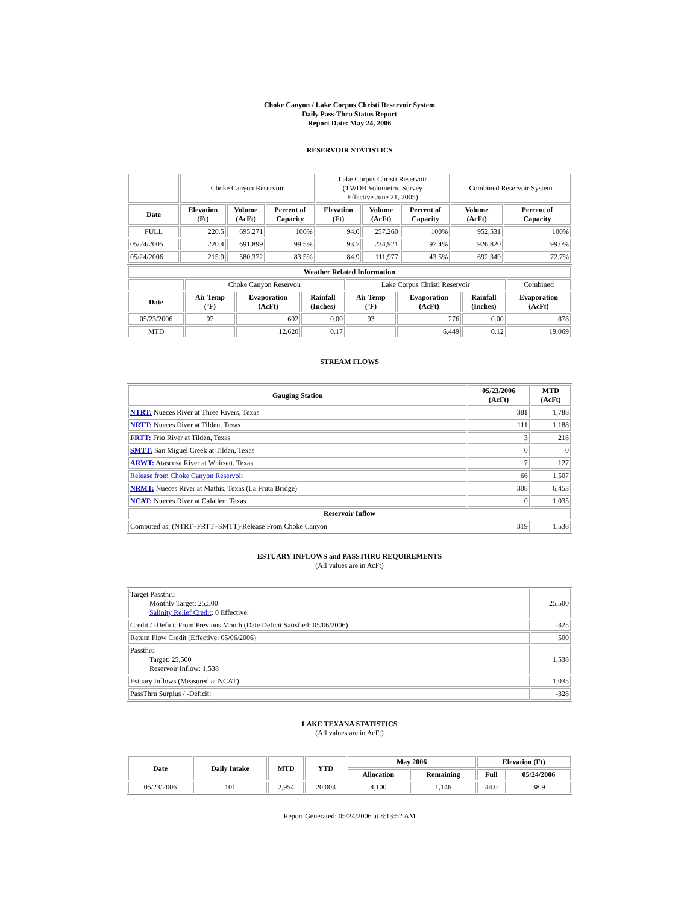Choke Canyon / Lake Corpus Christi Reservoir System
Daily Pass-Thru Status Report
Report Date: May 24, 2006
RESERVOIR STATISTICS
| | Choke Canyon Reservoir | | | Lake Corpus Christi Reservoir (TWDB Volumetric Survey Effective June 21, 2005) | | | Combined Reservoir System | |
| Date | Elevation (Ft) | Volume (AcFt) | Percent of Capacity | Elevation (Ft) | Volume (AcFt) | Percent of Capacity | Volume (AcFt) | Percent of Capacity |
| FULL | 220.5 | 695,271 | 100% | 94.0 | 257,260 | 100% | 952,531 | 100% |
| 05/24/2005 | 220.4 | 691,899 | 99.5% | 93.7 | 234,921 | 97.4% | 926,820 | 99.0% |
| 05/24/2006 | 215.9 | 580,372 | 83.5% | 84.9 | 111,977 | 43.5% | 692,349 | 72.7% |
| Weather Related Information | | | | | | | |
| --- | --- | --- | --- | --- | --- | --- | --- |
| | Choke Canyon Reservoir | | | Lake Corpus Christi Reservoir | | | Combined |
| Date | Air Temp (ºF) | Evaporation (AcFt) | Rainfall (Inches) | Air Temp (ºF) | Evaporation (AcFt) | Rainfall (Inches) | Evaporation (AcFt) |
| 05/23/2006 | 97 | 602 | 0.00 | 93 | 276 | 0.00 | 878 |
| MTD | | 12,620 | 0.17 | | 6,449 | 0.12 | 19,069 |
STREAM FLOWS
| Gauging Station | 05/23/2006 (AcFt) | MTD (AcFt) |
| --- | --- | --- |
| NTRT: Nueces River at Three Rivers, Texas | 381 | 1,788 |
| NRTT: Nueces River at Tilden, Texas | 111 | 1,188 |
| FRTT: Frio River at Tilden, Texas | 3 | 218 |
| SMTT: San Miguel Creek at Tilden, Texas | 0 | 0 |
| ARWT: Atascosa River at Whitsett, Texas | 7 | 127 |
| Release from Choke Canyon Reservoir | 66 | 1,507 |
| NRMT: Nueces River at Mathis, Texas (La Fruta Bridge) | 308 | 6,453 |
| NCAT: Nueces River at Calallen, Texas | 0 | 1,035 |
| Reservoir Inflow | | |
| Computed as: (NTRT+FRTT+SMTT)-Release From Choke Canyon | 319 | 1,538 |
ESTUARY INFLOWS and PASSTHRU REQUIREMENTS
(All values are in AcFt)
| Target Passthru Monthly Target: 25,500 Salinity Relief Credit : 0 Effective: | 25,500 |
| Credit / -Deficit From Previous Month (Date Deficit Satisfied: 05/06/2006) | -325 |
| Return Flow Credit (Effective: 05/06/2006) | 500 |
| Passthru Target: 25,500 Reservoir Inflow: 1,538 | 1,538 |
| Estuary Inflows (Measured at NCAT) | 1,035 |
| PassThru Surplus / -Deficit: | -328 |
LAKE TEXANA STATISTICS
(All values are in AcFt)
| Date | Daily Intake | MTD | YTD | May 2006 | | Elevation (Ft) | |
| --- | --- | --- | --- | --- | --- | --- | --- |
| | | | | Allocation | Remaining | Full | 05/24/2006 |
| 05/23/2006 | 101 | 2,954 | 20,003 | 4,100 | 1,146 | 44.0 | 38.9 |
Report Generated: 05/24/2006 at 8:13:52 AM